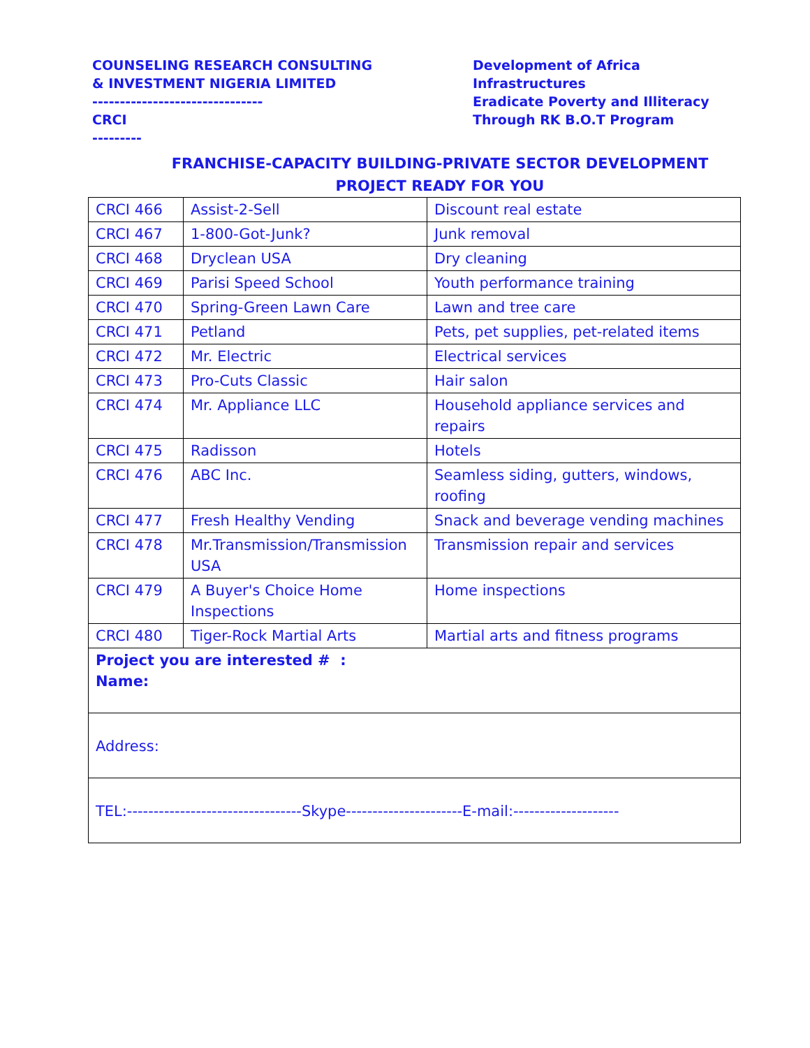COUNSELING RESEARCH CONSULTING
& INVESTMENT NIGERIA LIMITED
-------------------------------
CRCI
---------
Development of Africa
Infrastructures
Eradicate Poverty and Illiteracy
Through RK B.O.T Program
FRANCHISE-CAPACITY BUILDING-PRIVATE SECTOR DEVELOPMENT
PROJECT READY FOR YOU
| CRCI 466 | Assist-2-Sell | Discount real estate |
| CRCI 467 | 1-800-Got-Junk? | Junk removal |
| CRCI 468 | Dryclean USA | Dry cleaning |
| CRCI 469 | Parisi Speed School | Youth performance training |
| CRCI 470 | Spring-Green Lawn Care | Lawn and tree care |
| CRCI 471 | Petland | Pets, pet supplies, pet-related items |
| CRCI 472 | Mr. Electric | Electrical services |
| CRCI 473 | Pro-Cuts Classic | Hair salon |
| CRCI 474 | Mr. Appliance LLC | Household appliance services and repairs |
| CRCI 475 | Radisson | Hotels |
| CRCI 476 | ABC Inc. | Seamless siding, gutters, windows, roofing |
| CRCI 477 | Fresh Healthy Vending | Snack and beverage vending machines |
| CRCI 478 | Mr.Transmission/Transmission USA | Transmission repair and services |
| CRCI 479 | A Buyer's Choice Home Inspections | Home inspections |
| CRCI 480 | Tiger-Rock Martial Arts | Martial arts and fitness programs |
| Project you are interested # : Name: | | |
| Address: | | |
| TEL:---------------------------------Skype----------------------E-mail:-------------------- | | |